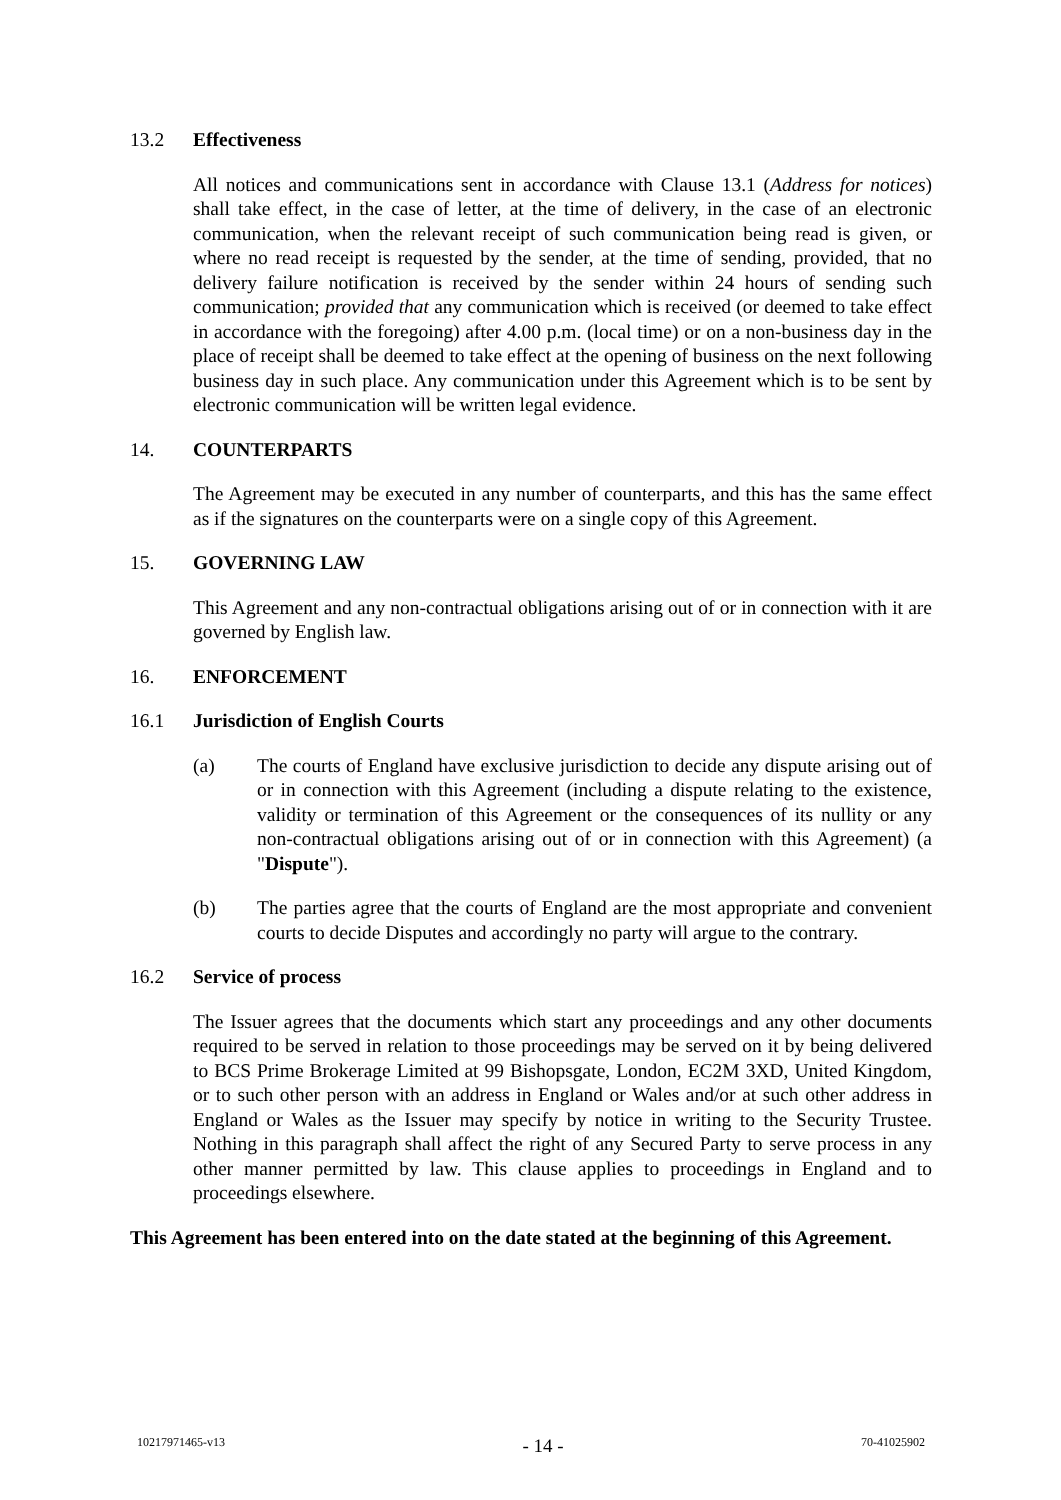13.2 Effectiveness
All notices and communications sent in accordance with Clause 13.1 (Address for notices) shall take effect, in the case of letter, at the time of delivery, in the case of an electronic communication, when the relevant receipt of such communication being read is given, or where no read receipt is requested by the sender, at the time of sending, provided, that no delivery failure notification is received by the sender within 24 hours of sending such communication; provided that any communication which is received (or deemed to take effect in accordance with the foregoing) after 4.00 p.m. (local time) or on a non-business day in the place of receipt shall be deemed to take effect at the opening of business on the next following business day in such place. Any communication under this Agreement which is to be sent by electronic communication will be written legal evidence.
14. COUNTERPARTS
The Agreement may be executed in any number of counterparts, and this has the same effect as if the signatures on the counterparts were on a single copy of this Agreement.
15. GOVERNING LAW
This Agreement and any non-contractual obligations arising out of or in connection with it are governed by English law.
16. ENFORCEMENT
16.1 Jurisdiction of English Courts
(a) The courts of England have exclusive jurisdiction to decide any dispute arising out of or in connection with this Agreement (including a dispute relating to the existence, validity or termination of this Agreement or the consequences of its nullity or any non-contractual obligations arising out of or in connection with this Agreement) (a "Dispute").
(b) The parties agree that the courts of England are the most appropriate and convenient courts to decide Disputes and accordingly no party will argue to the contrary.
16.2 Service of process
The Issuer agrees that the documents which start any proceedings and any other documents required to be served in relation to those proceedings may be served on it by being delivered to BCS Prime Brokerage Limited at 99 Bishopsgate, London, EC2M 3XD, United Kingdom, or to such other person with an address in England or Wales and/or at such other address in England or Wales as the Issuer may specify by notice in writing to the Security Trustee. Nothing in this paragraph shall affect the right of any Secured Party to serve process in any other manner permitted by law. This clause applies to proceedings in England and to proceedings elsewhere.
This Agreement has been entered into on the date stated at the beginning of this Agreement.
10217971465-v13 - 14 - 70-41025902